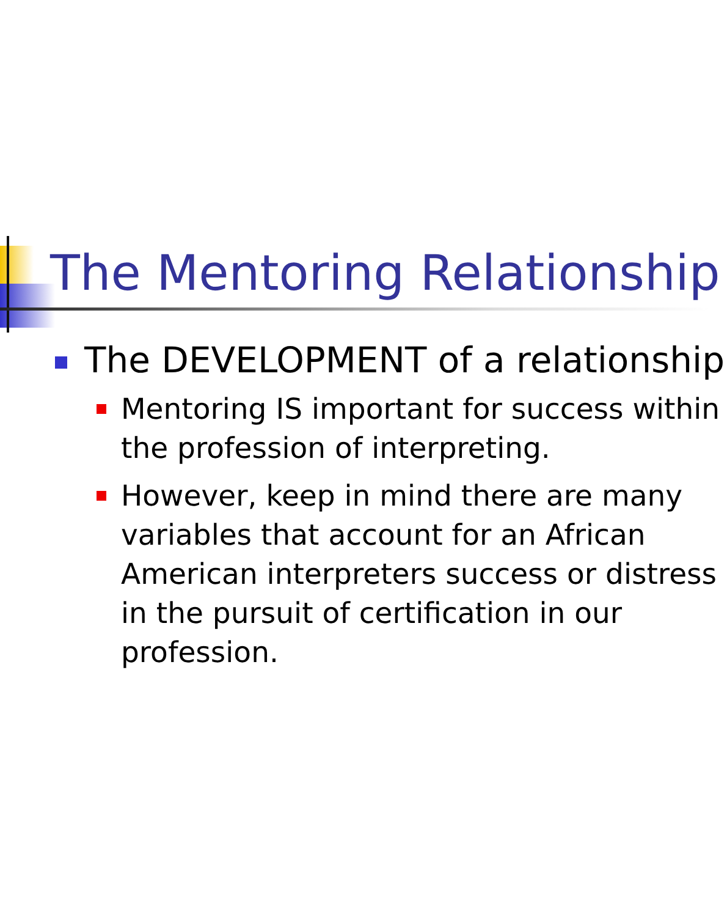The Mentoring Relationship
The DEVELOPMENT of a relationship
Mentoring IS important for success within the profession of interpreting.
However, keep in mind there are many variables that account for an African American interpreters success or distress in the pursuit of certification in our profession.